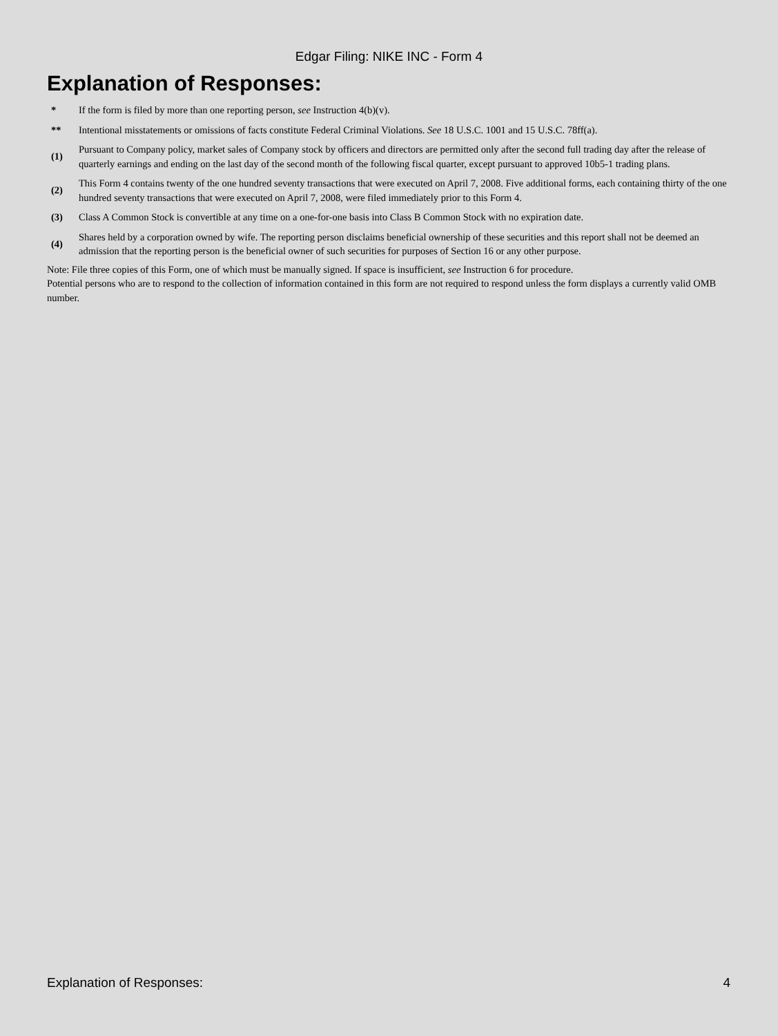Edgar Filing: NIKE INC - Form 4
Explanation of Responses:
| * | If the form is filed by more than one reporting person, see Instruction 4(b)(v). |
| ** | Intentional misstatements or omissions of facts constitute Federal Criminal Violations. See 18 U.S.C. 1001 and 15 U.S.C. 78ff(a). |
| (1) | Pursuant to Company policy, market sales of Company stock by officers and directors are permitted only after the second full trading day after the release of quarterly earnings and ending on the last day of the second month of the following fiscal quarter, except pursuant to approved 10b5-1 trading plans. |
| (2) | This Form 4 contains twenty of the one hundred seventy transactions that were executed on April 7, 2008. Five additional forms, each containing thirty of the one hundred seventy transactions that were executed on April 7, 2008, were filed immediately prior to this Form 4. |
| (3) | Class A Common Stock is convertible at any time on a one-for-one basis into Class B Common Stock with no expiration date. |
| (4) | Shares held by a corporation owned by wife. The reporting person disclaims beneficial ownership of these securities and this report shall not be deemed an admission that the reporting person is the beneficial owner of such securities for purposes of Section 16 or any other purpose. |
Note: File three copies of this Form, one of which must be manually signed. If space is insufficient, see Instruction 6 for procedure.
Potential persons who are to respond to the collection of information contained in this form are not required to respond unless the form displays a currently valid OMB number.
Explanation of Responses: 4